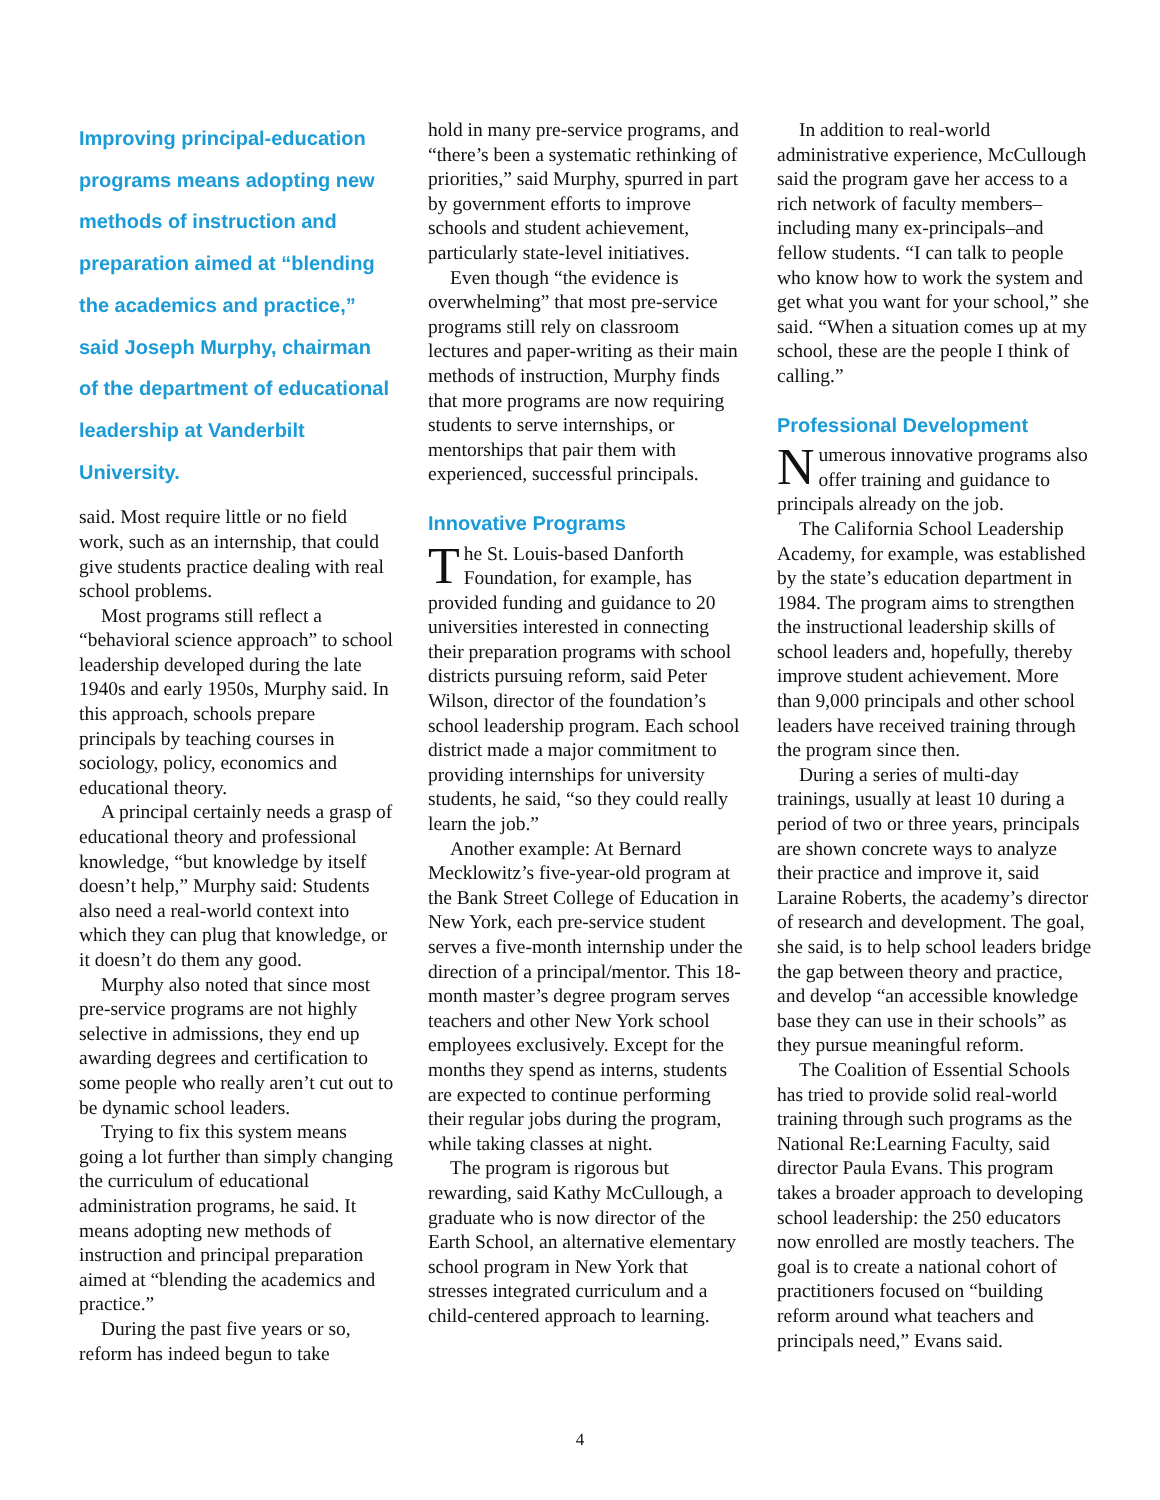Improving principal-education programs means adopting new methods of instruction and preparation aimed at “blending the academics and practice,” said Joseph Murphy, chairman of the department of educational leadership at Vanderbilt University.
said. Most require little or no field work, such as an internship, that could give students practice dealing with real school problems.
Most programs still reflect a “behavioral science approach” to school leadership developed during the late 1940s and early 1950s, Murphy said. In this approach, schools prepare principals by teaching courses in sociology, policy, economics and educational theory.
A principal certainly needs a grasp of educational theory and professional knowledge, “but knowledge by itself doesn’t help,” Murphy said: Students also need a real-world context into which they can plug that knowledge, or it doesn’t do them any good.
Murphy also noted that since most pre-service programs are not highly selective in admissions, they end up awarding degrees and certification to some people who really aren’t cut out to be dynamic school leaders.
Trying to fix this system means going a lot further than simply changing the curriculum of educational administration programs, he said. It means adopting new methods of instruction and principal preparation aimed at “blending the academics and practice.”
During the past five years or so, reform has indeed begun to take
hold in many pre-service programs, and “there’s been a systematic rethinking of priorities,” said Murphy, spurred in part by government efforts to improve schools and student achievement, particularly state-level initiatives.
Even though “the evidence is overwhelming” that most pre-service programs still rely on classroom lectures and paper-writing as their main methods of instruction, Murphy finds that more programs are now requiring students to serve internships, or mentorships that pair them with experienced, successful principals.
Innovative Programs
The St. Louis-based Danforth Foundation, for example, has provided funding and guidance to 20 universities interested in connecting their preparation programs with school districts pursuing reform, said Peter Wilson, director of the foundation’s school leadership program. Each school district made a major commitment to providing internships for university students, he said, “so they could really learn the job.”
Another example: At Bernard Mecklowitz’s five-year-old program at the Bank Street College of Education in New York, each pre-service student serves a five-month internship under the direction of a principal/mentor. This 18-month master’s degree program serves teachers and other New York school employees exclusively. Except for the months they spend as interns, students are expected to continue performing their regular jobs during the program, while taking classes at night.
The program is rigorous but rewarding, said Kathy McCullough, a graduate who is now director of the Earth School, an alternative elementary school program in New York that stresses integrated curriculum and a child-centered approach to learning.
In addition to real-world administrative experience, McCullough said the program gave her access to a rich network of faculty members–including many ex-principals–and fellow students. “I can talk to people who know how to work the system and get what you want for your school,” she said. “When a situation comes up at my school, these are the people I think of calling.”
Professional Development
Numerous innovative programs also offer training and guidance to principals already on the job.
The California School Leadership Academy, for example, was established by the state’s education department in 1984. The program aims to strengthen the instructional leadership skills of school leaders and, hopefully, thereby improve student achievement. More than 9,000 principals and other school leaders have received training through the program since then.
During a series of multi-day trainings, usually at least 10 during a period of two or three years, principals are shown concrete ways to analyze their practice and improve it, said Laraine Roberts, the academy’s director of research and development. The goal, she said, is to help school leaders bridge the gap between theory and practice, and develop “an accessible knowledge base they can use in their schools” as they pursue meaningful reform.
The Coalition of Essential Schools has tried to provide solid real-world training through such programs as the National Re:Learning Faculty, said director Paula Evans. This program takes a broader approach to developing school leadership: the 250 educators now enrolled are mostly teachers. The goal is to create a national cohort of practitioners focused on “building reform around what teachers and principals need,” Evans said.
4